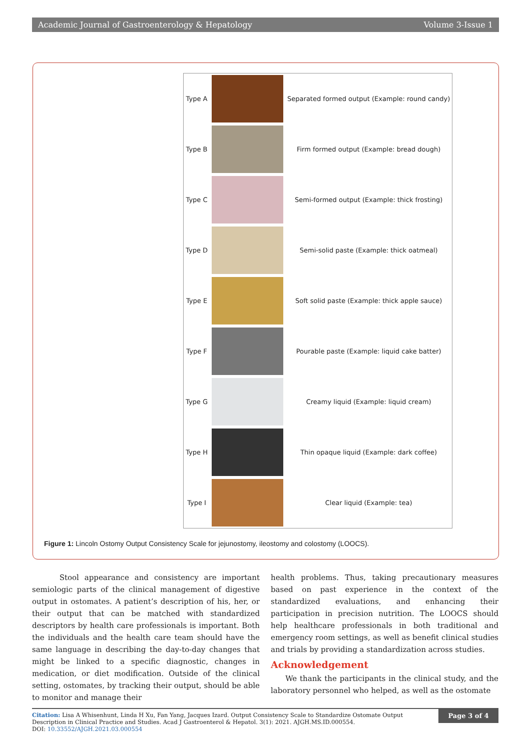Academic Journal of Gastroenterology & Hepatology Volume 3-Issue 1
| Type A | | Separated formed output (Example: round candy) |
| Type B | | Firm formed output (Example: bread dough) |
| Type C | | Semi-formed output (Example: thick frosting) |
| Type D | | Semi-solid paste (Example: thick oatmeal) |
| Type E | | Soft solid paste (Example: thick apple sauce) |
| Type F | | Pourable paste (Example: liquid cake batter) |
| Type G | | Creamy liquid (Example: liquid cream) |
| Type H | | Thin opaque liquid (Example: dark coffee) |
| Type I | | Clear liquid (Example: tea) |
Figure 1: Lincoln Ostomy Output Consistency Scale for jejunostomy, ileostomy and colostomy (LOOCS).
Stool appearance and consistency are important semiologic parts of the clinical management of digestive output in ostomates. A patient’s description of his, her, or their output that can be matched with standardized descriptors by health care professionals is important. Both the individuals and the health care team should have the same language in describing the day-to-day changes that might be linked to a specific diagnostic, changes in medication, or diet modification. Outside of the clinical setting, ostomates, by tracking their output, should be able to monitor and manage their
health problems. Thus, taking precautionary measures based on past experience in the context of the standardized evaluations, and enhancing their participation in precision nutrition. The LOOCS should help healthcare professionals in both traditional and emergency room settings, as well as benefit clinical studies and trials by providing a standardization across studies.
Acknowledgement
We thank the participants in the clinical study, and the laboratory personnel who helped, as well as the ostomate
Citation: Lisa A Whisenhunt, Linda H Xu, Fan Yang, Jacques Izard. Output Consistency Scale to Standardize Ostomate Output Description in Clinical Practice and Studies. Acad J Gastroenterol & Hepatol. 3(1): 2021. AJGH.MS.ID.000554.
DOI: 10.33552/AJGH.2021.03.000554
Page 3 of 4